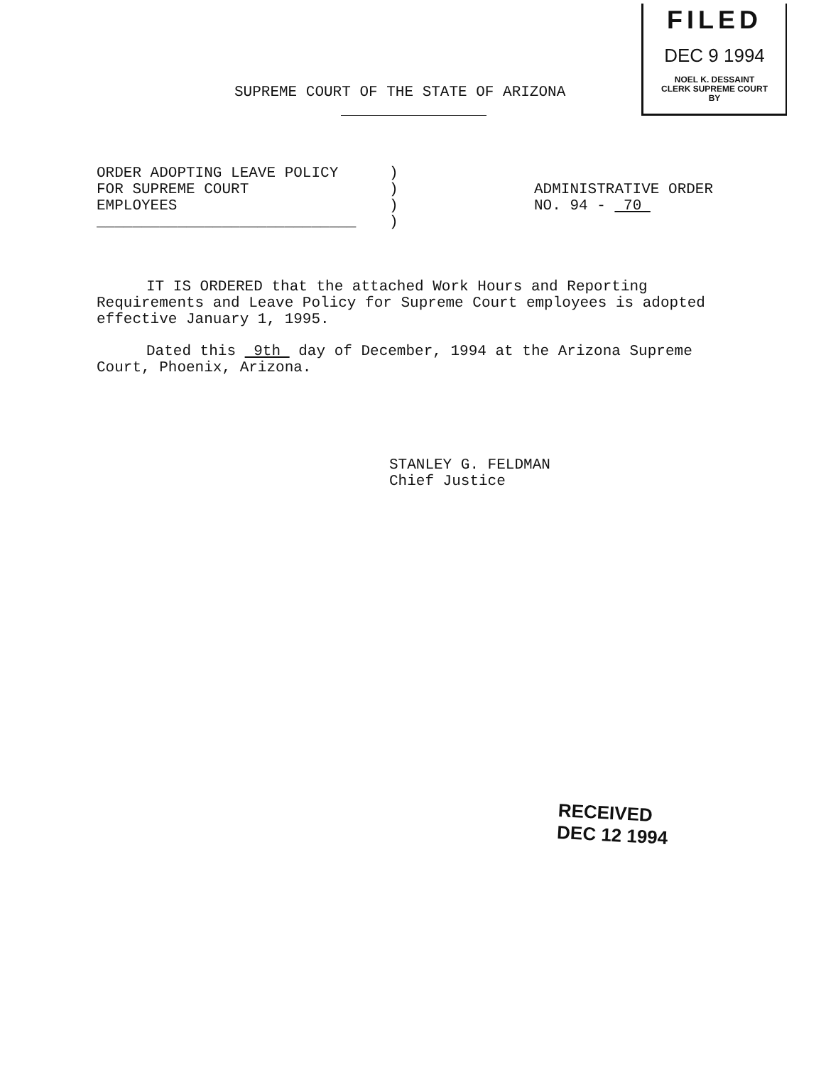FILED
DEC 9 1994
NOEL K. DESSAINT
CLERK SUPREME COURT
BY
SUPREME COURT OF THE STATE OF ARIZONA
ORDER ADOPTING LEAVE POLICY
FOR SUPREME COURT
EMPLOYEES
_____________________________
)
)
)
)
ADMINISTRATIVE ORDER
NO. 94 - 70
IT IS ORDERED that the attached Work Hours and Reporting Requirements and Leave Policy for Supreme Court employees is adopted effective January 1, 1995.
Dated this 9th day of December, 1994 at the Arizona Supreme Court, Phoenix, Arizona.
STANLEY G. FELDMAN
Chief Justice
RECEIVED
DEC 12 1994